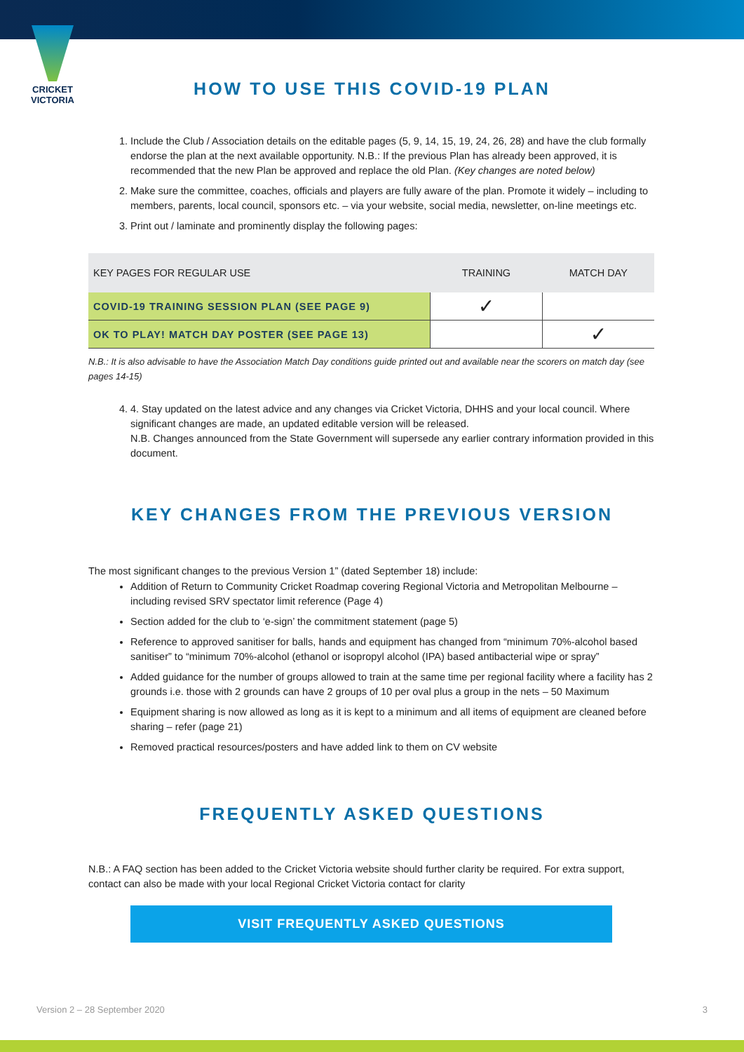CRICKET
VICTORIA
HOW TO USE THIS COVID-19 PLAN
1. Include the Club / Association details on the editable pages (5, 9, 14, 15, 19, 24, 26, 28) and have the club formally endorse the plan at the next available opportunity. N.B.: If the previous Plan has already been approved, it is recommended that the new Plan be approved and replace the old Plan. (Key changes are noted below)
2. Make sure the committee, coaches, officials and players are fully aware of the plan. Promote it widely – including to members, parents, local council, sponsors etc. – via your website, social media, newsletter, on-line meetings etc.
3. Print out / laminate and prominently display the following pages:
| KEY PAGES FOR REGULAR USE | TRAINING | MATCH DAY |
| --- | --- | --- |
| COVID-19 TRAINING SESSION PLAN (SEE PAGE 9) | ✓ | |
| OK TO PLAY! MATCH DAY POSTER (SEE PAGE 13) | | ✓ |
N.B.: It is also advisable to have the Association Match Day conditions guide printed out and available near the scorers on match day (see pages 14-15)
4. 4. Stay updated on the latest advice and any changes via Cricket Victoria, DHHS and your local council. Where significant changes are made, an updated editable version will be released.
N.B. Changes announced from the State Government will supersede any earlier contrary information provided in this document.
KEY CHANGES FROM THE PREVIOUS VERSION
The most significant changes to the previous Version 1” (dated September 18) include:
Addition of Return to Community Cricket Roadmap covering Regional Victoria and Metropolitan Melbourne – including revised SRV spectator limit reference (Page 4)
Section added for the club to ‘e-sign’ the commitment statement (page 5)
Reference to approved sanitiser for balls, hands and equipment has changed from “minimum 70%-alcohol based sanitiser” to “minimum 70%-alcohol (ethanol or isopropyl alcohol (IPA) based antibacterial wipe or spray”
Added guidance for the number of groups allowed to train at the same time per regional facility where a facility has 2 grounds i.e. those with 2 grounds can have 2 groups of 10 per oval plus a group in the nets – 50 Maximum
Equipment sharing is now allowed as long as it is kept to a minimum and all items of equipment are cleaned before sharing – refer (page 21)
Removed practical resources/posters and have added link to them on CV website
FREQUENTLY ASKED QUESTIONS
N.B.: A FAQ section has been added to the Cricket Victoria website should further clarity be required. For extra support, contact can also be made with your local Regional Cricket Victoria contact for clarity
VISIT FREQUENTLY ASKED QUESTIONS
Version 2 – 28 September 2020 3